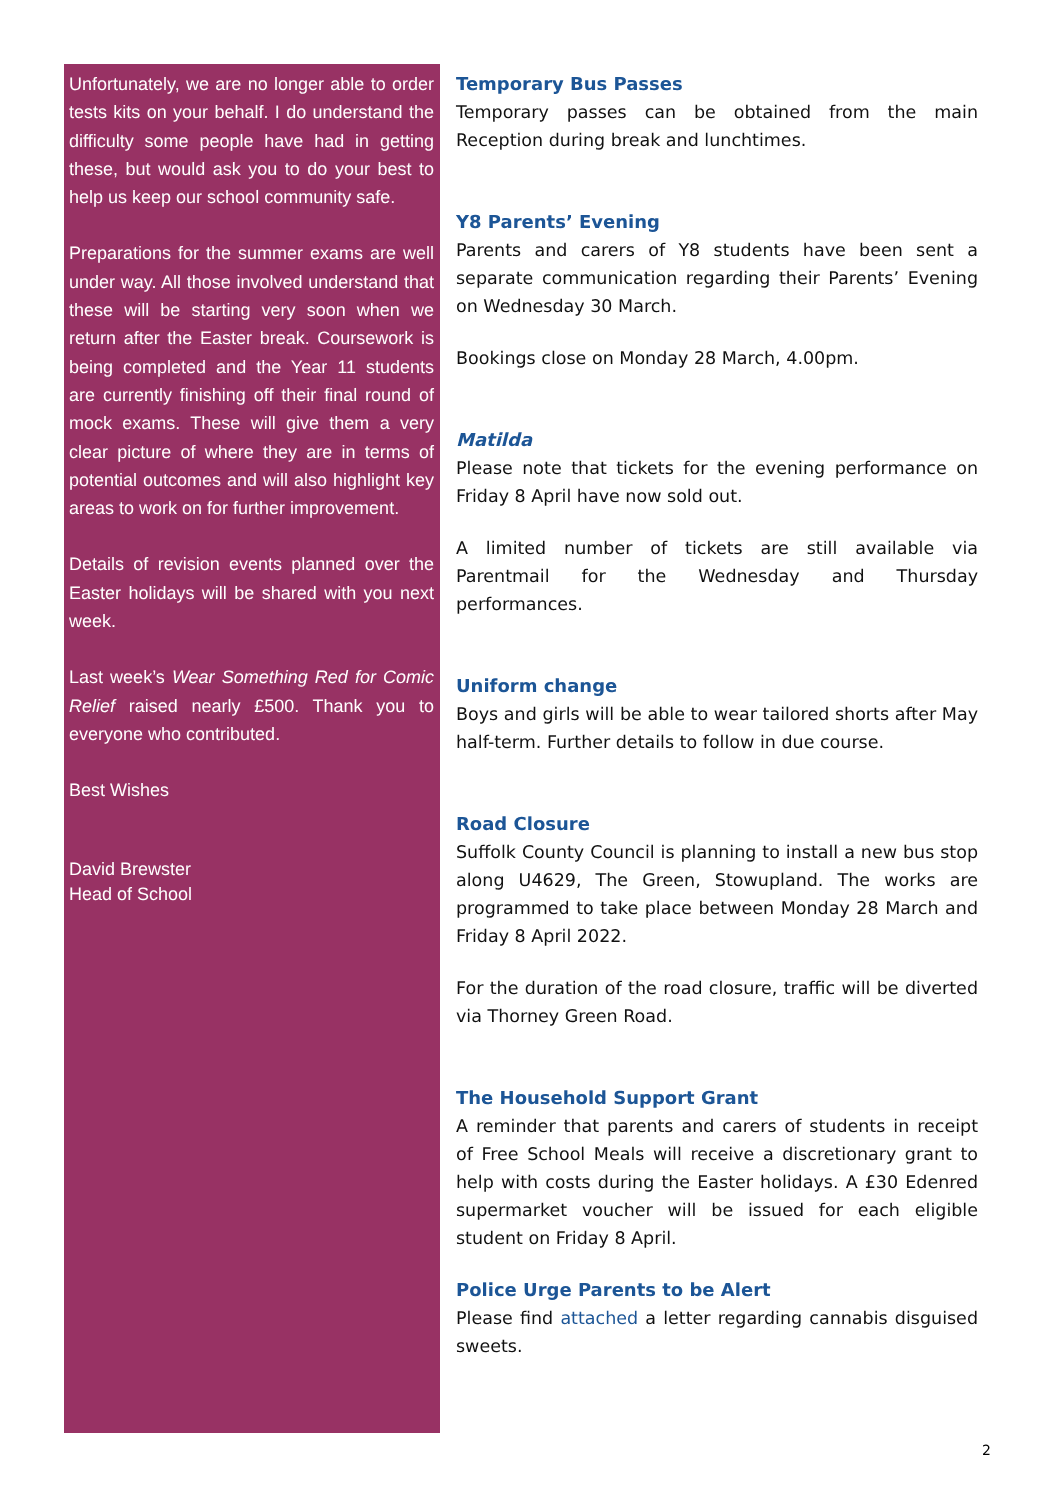Unfortunately, we are no longer able to order tests kits on your behalf. I do understand the difficulty some people have had in getting these, but would ask you to do your best to help us keep our school community safe.
Preparations for the summer exams are well under way. All those involved understand that these will be starting very soon when we return after the Easter break. Coursework is being completed and the Year 11 students are currently finishing off their final round of mock exams. These will give them a very clear picture of where they are in terms of potential outcomes and will also highlight key areas to work on for further improvement.
Details of revision events planned over the Easter holidays will be shared with you next week.
Last week’s Wear Something Red for Comic Relief raised nearly £500. Thank you to everyone who contributed.
Best Wishes
David Brewster
Head of School
Temporary Bus Passes
Temporary passes can be obtained from the main Reception during break and lunchtimes.
Y8 Parents’ Evening
Parents and carers of Y8 students have been sent a separate communication regarding their Parents’ Evening on Wednesday 30 March.
Bookings close on Monday 28 March, 4.00pm.
Matilda
Please note that tickets for the evening performance on Friday 8 April have now sold out.
A limited number of tickets are still available via Parentmail for the Wednesday and Thursday performances.
Uniform change
Boys and girls will be able to wear tailored shorts after May half-term. Further details to follow in due course.
Road Closure
Suffolk County Council is planning to install a new bus stop along U4629, The Green, Stowupland. The works are programmed to take place between Monday 28 March and Friday 8 April 2022.
For the duration of the road closure, traffic will be diverted via Thorney Green Road.
The Household Support Grant
A reminder that parents and carers of students in receipt of Free School Meals will receive a discretionary grant to help with costs during the Easter holidays. A £30 Edenred supermarket voucher will be issued for each eligible student on Friday 8 April.
Police Urge Parents to be Alert
Please find attached a letter regarding cannabis disguised sweets.
2